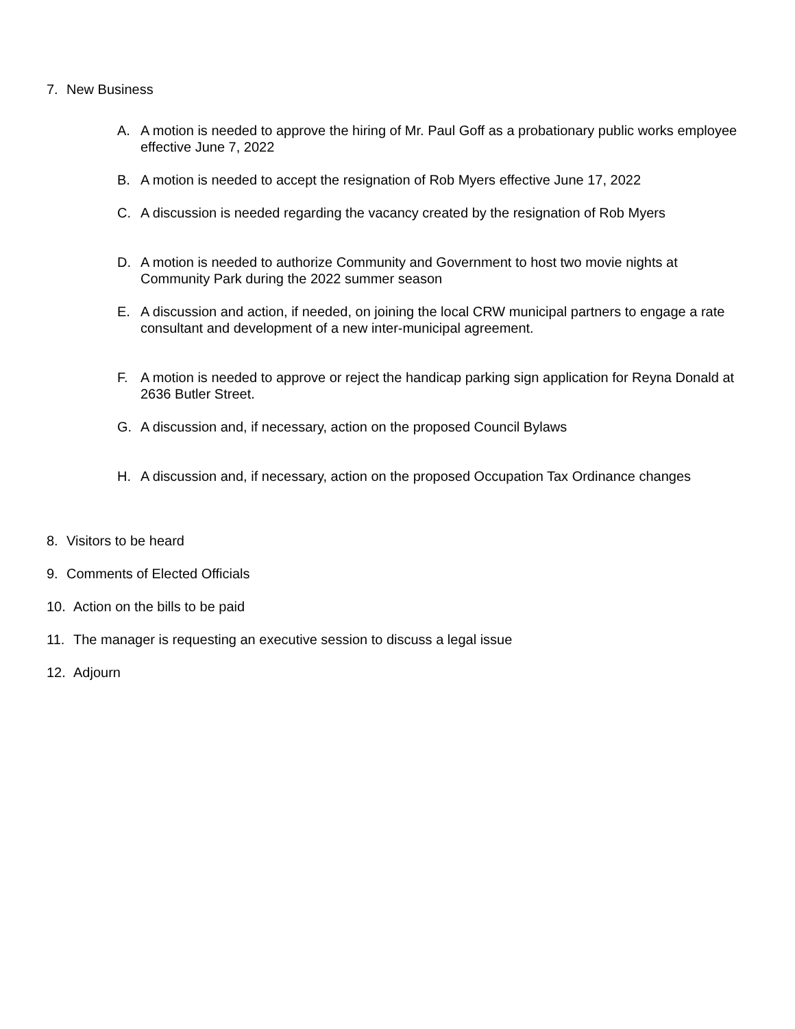7. New Business
A. A motion is needed to approve the hiring of Mr. Paul Goff as a probationary public works employee effective June 7, 2022
B. A motion is needed to accept the resignation of Rob Myers effective June 17, 2022
C. A discussion is needed regarding the vacancy created by the resignation of Rob Myers
D. A motion is needed to authorize Community and Government to host two movie nights at Community Park during the 2022 summer season
E. A discussion and action, if needed, on joining the local CRW municipal partners to engage a rate consultant and development of a new inter-municipal agreement.
F. A motion is needed to approve or reject the handicap parking sign application for Reyna Donald at 2636 Butler Street.
G. A discussion and, if necessary, action on the proposed Council Bylaws
H. A discussion and, if necessary, action on the proposed Occupation Tax Ordinance changes
8. Visitors to be heard
9. Comments of Elected Officials
10. Action on the bills to be paid
11. The manager is requesting an executive session to discuss a legal issue
12. Adjourn